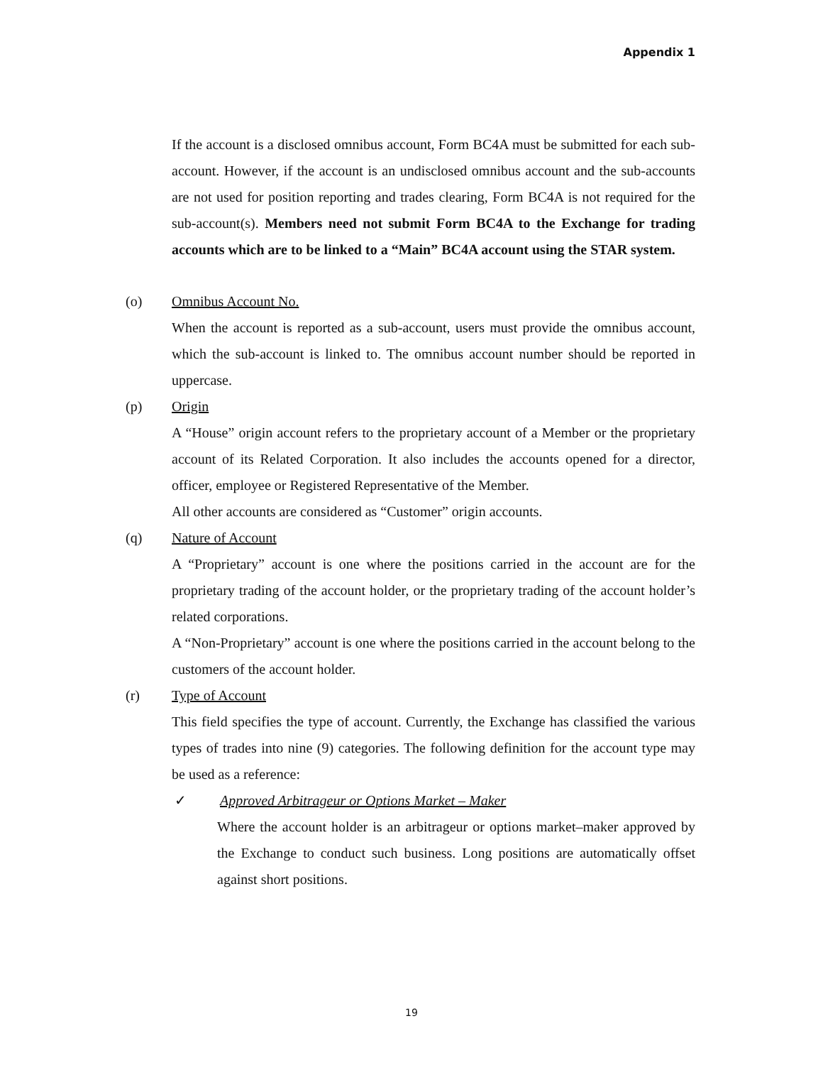Appendix 1
If the account is a disclosed omnibus account, Form BC4A must be submitted for each sub-account. However, if the account is an undisclosed omnibus account and the sub-accounts are not used for position reporting and trades clearing, Form BC4A is not required for the sub-account(s). Members need not submit Form BC4A to the Exchange for trading accounts which are to be linked to a “Main” BC4A account using the STAR system.
(o) Omnibus Account No.
When the account is reported as a sub-account, users must provide the omnibus account, which the sub-account is linked to. The omnibus account number should be reported in uppercase.
(p) Origin
A “House” origin account refers to the proprietary account of a Member or the proprietary account of its Related Corporation. It also includes the accounts opened for a director, officer, employee or Registered Representative of the Member.
All other accounts are considered as “Customer” origin accounts.
(q) Nature of Account
A “Proprietary” account is one where the positions carried in the account are for the proprietary trading of the account holder, or the proprietary trading of the account holder’s related corporations.
A “Non-Proprietary” account is one where the positions carried in the account belong to the customers of the account holder.
(r) Type of Account
This field specifies the type of account. Currently, the Exchange has classified the various types of trades into nine (9) categories. The following definition for the account type may be used as a reference:
✓ Approved Arbitrageur or Options Market – Maker
Where the account holder is an arbitrageur or options market–maker approved by the Exchange to conduct such business. Long positions are automatically offset against short positions.
19